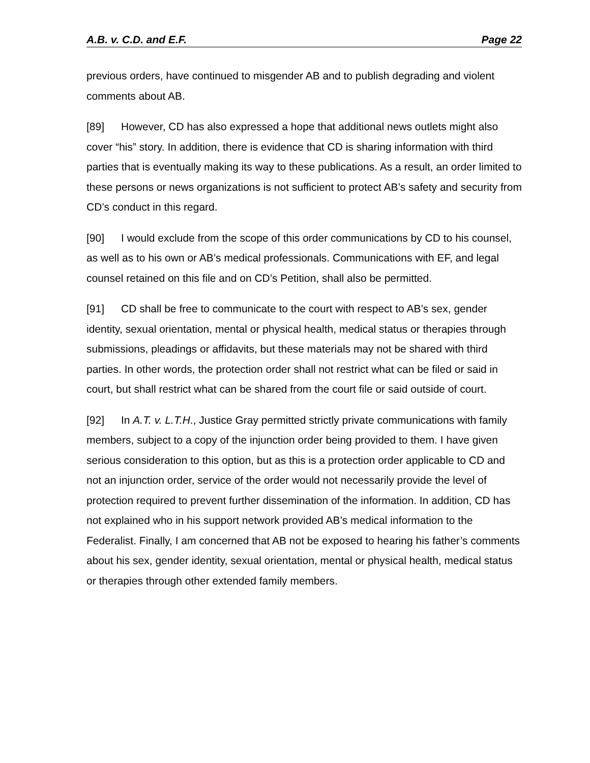A.B. v. C.D. and E.F. Page 22
previous orders, have continued to misgender AB and to publish degrading and violent comments about AB.
[89] However, CD has also expressed a hope that additional news outlets might also cover “his” story. In addition, there is evidence that CD is sharing information with third parties that is eventually making its way to these publications. As a result, an order limited to these persons or news organizations is not sufficient to protect AB’s safety and security from CD’s conduct in this regard.
[90] I would exclude from the scope of this order communications by CD to his counsel, as well as to his own or AB’s medical professionals. Communications with EF, and legal counsel retained on this file and on CD’s Petition, shall also be permitted.
[91] CD shall be free to communicate to the court with respect to AB’s sex, gender identity, sexual orientation, mental or physical health, medical status or therapies through submissions, pleadings or affidavits, but these materials may not be shared with third parties. In other words, the protection order shall not restrict what can be filed or said in court, but shall restrict what can be shared from the court file or said outside of court.
[92] In A.T. v. L.T.H., Justice Gray permitted strictly private communications with family members, subject to a copy of the injunction order being provided to them. I have given serious consideration to this option, but as this is a protection order applicable to CD and not an injunction order, service of the order would not necessarily provide the level of protection required to prevent further dissemination of the information. In addition, CD has not explained who in his support network provided AB’s medical information to the Federalist. Finally, I am concerned that AB not be exposed to hearing his father’s comments about his sex, gender identity, sexual orientation, mental or physical health, medical status or therapies through other extended family members.